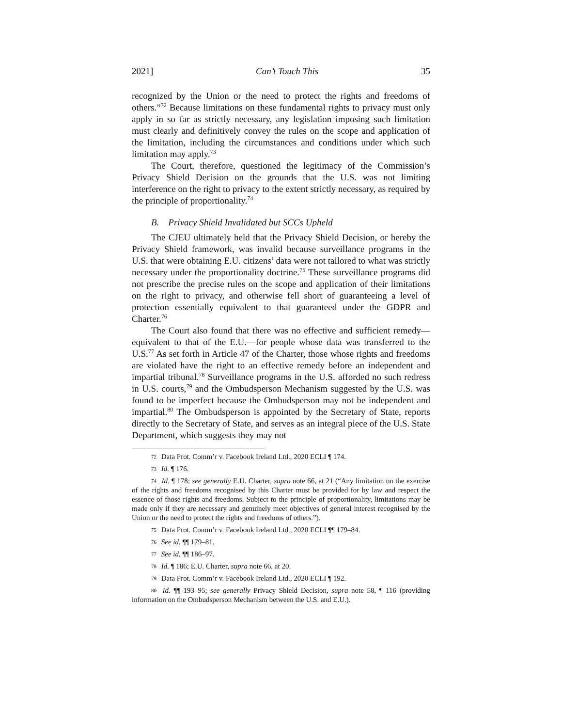2021] Can’t Touch This 35
recognized by the Union or the need to protect the rights and freedoms of others.”<sup>72</sup> Because limitations on these fundamental rights to privacy must only apply in so far as strictly necessary, any legislation imposing such limitation must clearly and definitively convey the rules on the scope and application of the limitation, including the circumstances and conditions under which such limitation may apply.<sup>73</sup>
The Court, therefore, questioned the legitimacy of the Commission’s Privacy Shield Decision on the grounds that the U.S. was not limiting interference on the right to privacy to the extent strictly necessary, as required by the principle of proportionality.<sup>74</sup>
B. Privacy Shield Invalidated but SCCs Upheld
The CJEU ultimately held that the Privacy Shield Decision, or hereby the Privacy Shield framework, was invalid because surveillance programs in the U.S. that were obtaining E.U. citizens’ data were not tailored to what was strictly necessary under the proportionality doctrine.<sup>75</sup> These surveillance programs did not prescribe the precise rules on the scope and application of their limitations on the right to privacy, and otherwise fell short of guaranteeing a level of protection essentially equivalent to that guaranteed under the GDPR and Charter.<sup>76</sup>
The Court also found that there was no effective and sufficient remedy—equivalent to that of the E.U.—for people whose data was transferred to the U.S.<sup>77</sup> As set forth in Article 47 of the Charter, those whose rights and freedoms are violated have the right to an effective remedy before an independent and impartial tribunal.<sup>78</sup> Surveillance programs in the U.S. afforded no such redress in U.S. courts,<sup>79</sup> and the Ombudsperson Mechanism suggested by the U.S. was found to be imperfect because the Ombudsperson may not be independent and impartial.<sup>80</sup> The Ombudsperson is appointed by the Secretary of State, reports directly to the Secretary of State, and serves as an integral piece of the U.S. State Department, which suggests they may not
<sup>72</sup> Data Prot. Comm’r v. Facebook Ireland Ltd., 2020 ECLI ¶ 174.
<sup>73</sup> Id. ¶ 176.
<sup>74</sup> Id. ¶ 178; see generally E.U. Charter, supra note 66, at 21 (“Any limitation on the exercise of the rights and freedoms recognised by this Charter must be provided for by law and respect the essence of those rights and freedoms. Subject to the principle of proportionality, limitations may be made only if they are necessary and genuinely meet objectives of general interest recognised by the Union or the need to protect the rights and freedoms of others.”).
<sup>75</sup> Data Prot. Comm’r v. Facebook Ireland Ltd., 2020 ECLI ¶¶ 179–84.
<sup>76</sup> See id. ¶¶ 179–81.
<sup>77</sup> See id. ¶¶ 186–97.
<sup>78</sup> Id. ¶ 186; E.U. Charter, supra note 66, at 20.
<sup>79</sup> Data Prot. Comm’r v. Facebook Ireland Ltd., 2020 ECLI ¶ 192.
<sup>80</sup> Id. ¶¶ 193–95; see generally Privacy Shield Decision, supra note 58, ¶ 116 (providing information on the Ombudsperson Mechanism between the U.S. and E.U.).